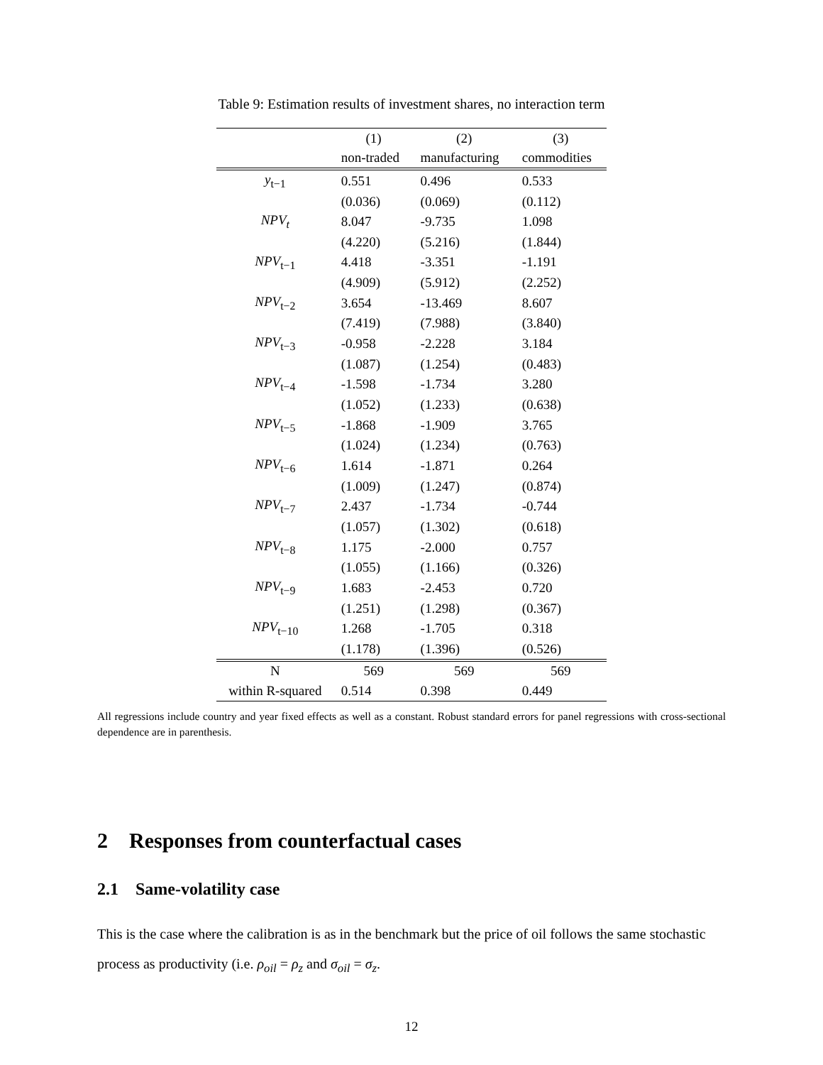Table 9: Estimation results of investment shares, no interaction term
| | (1) | (2) | (3) |
| --- | --- | --- | --- |
| | non-traded | manufacturing | commodities |
| y<sub>t−1</sub> | 0.551 | 0.496 | 0.533 |
| | (0.036) | (0.069) | (0.112) |
| NPV<sub>t</sub> | 8.047 | -9.735 | 1.098 |
| | (4.220) | (5.216) | (1.844) |
| NPV<sub>t−1</sub> | 4.418 | -3.351 | -1.191 |
| | (4.909) | (5.912) | (2.252) |
| NPV<sub>t−2</sub> | 3.654 | -13.469 | 8.607 |
| | (7.419) | (7.988) | (3.840) |
| NPV<sub>t−3</sub> | -0.958 | -2.228 | 3.184 |
| | (1.087) | (1.254) | (0.483) |
| NPV<sub>t−4</sub> | -1.598 | -1.734 | 3.280 |
| | (1.052) | (1.233) | (0.638) |
| NPV<sub>t−5</sub> | -1.868 | -1.909 | 3.765 |
| | (1.024) | (1.234) | (0.763) |
| NPV<sub>t−6</sub> | 1.614 | -1.871 | 0.264 |
| | (1.009) | (1.247) | (0.874) |
| NPV<sub>t−7</sub> | 2.437 | -1.734 | -0.744 |
| | (1.057) | (1.302) | (0.618) |
| NPV<sub>t−8</sub> | 1.175 | -2.000 | 0.757 |
| | (1.055) | (1.166) | (0.326) |
| NPV<sub>t−9</sub> | 1.683 | -2.453 | 0.720 |
| | (1.251) | (1.298) | (0.367) |
| NPV<sub>t−10</sub> | 1.268 | -1.705 | 0.318 |
| | (1.178) | (1.396) | (0.526) |
| N | 569 | 569 | 569 |
| within R-squared | 0.514 | 0.398 | 0.449 |
All regressions include country and year fixed effects as well as a constant. Robust standard errors for panel regressions with cross-sectional dependence are in parenthesis.
2 Responses from counterfactual cases
2.1 Same-volatility case
This is the case where the calibration is as in the benchmark but the price of oil follows the same stochastic process as productivity (i.e. ρ<sub>oil</sub> = ρ<sub>z</sub> and σ<sub>oil</sub> = σ<sub>z</sub>.
12